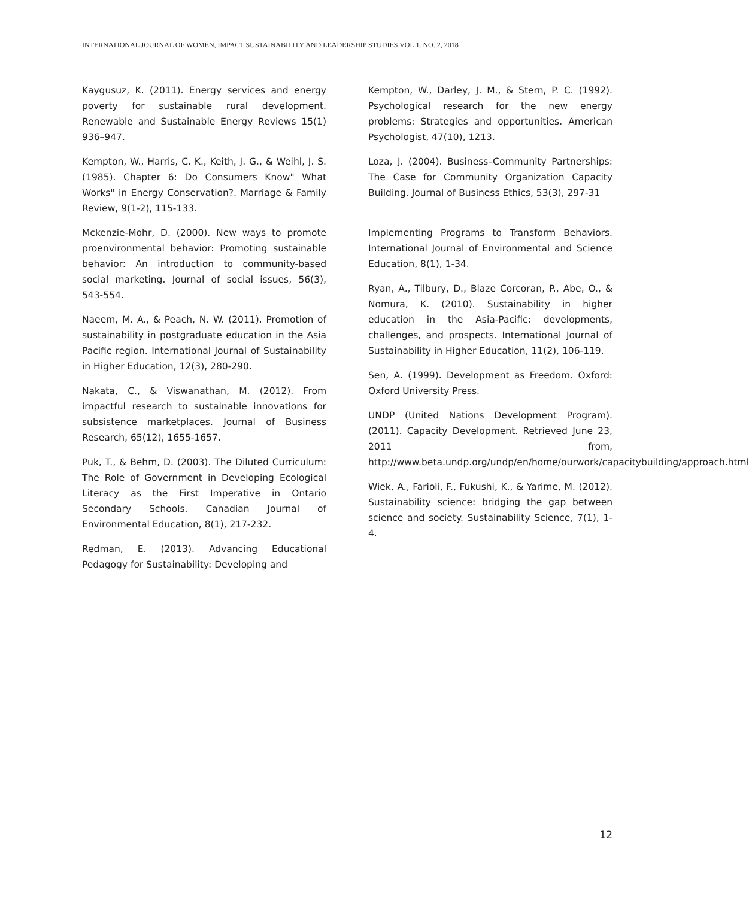INTERNATIONAL JOURNAL OF WOMEN, IMPACT SUSTAINABILITY AND LEADERSHIP STUDIES VOL 1. NO. 2, 2018
Kaygusuz, K. (2011). Energy services and energy poverty for sustainable rural development. Renewable and Sustainable Energy Reviews 15(1) 936–947.
Kempton, W., Harris, C. K., Keith, J. G., & Weihl, J. S. (1985). Chapter 6: Do Consumers Know" What Works" in Energy Conservation?. Marriage & Family Review, 9(1-2), 115-133.
Mckenzie-Mohr, D. (2000). New ways to promote proenvironmental behavior: Promoting sustainable behavior: An introduction to community-based social marketing. Journal of social issues, 56(3), 543-554.
Naeem, M. A., & Peach, N. W. (2011). Promotion of sustainability in postgraduate education in the Asia Pacific region. International Journal of Sustainability in Higher Education, 12(3), 280-290.
Nakata, C., & Viswanathan, M. (2012). From impactful research to sustainable innovations for subsistence marketplaces. Journal of Business Research, 65(12), 1655-1657.
Puk, T., & Behm, D. (2003). The Diluted Curriculum: The Role of Government in Developing Ecological Literacy as the First Imperative in Ontario Secondary Schools. Canadian Journal of Environmental Education, 8(1), 217-232.
Redman, E. (2013). Advancing Educational Pedagogy for Sustainability: Developing and
Kempton, W., Darley, J. M., & Stern, P. C. (1992). Psychological research for the new energy problems: Strategies and opportunities. American Psychologist, 47(10), 1213.
Loza, J. (2004). Business–Community Partnerships: The Case for Community Organization Capacity Building. Journal of Business Ethics, 53(3), 297-31
Implementing Programs to Transform Behaviors. International Journal of Environmental and Science Education, 8(1), 1-34.
Ryan, A., Tilbury, D., Blaze Corcoran, P., Abe, O., & Nomura, K. (2010). Sustainability in higher education in the Asia-Pacific: developments, challenges, and prospects. International Journal of Sustainability in Higher Education, 11(2), 106-119.
Sen, A. (1999). Development as Freedom. Oxford: Oxford University Press.
UNDP (United Nations Development Program). (2011). Capacity Development. Retrieved June 23, 2011 from, http://www.beta.undp.org/undp/en/home/ourwork/capacitybuilding/approach.html
Wiek, A., Farioli, F., Fukushi, K., & Yarime, M. (2012). Sustainability science: bridging the gap between science and society. Sustainability Science, 7(1), 1-4.
12